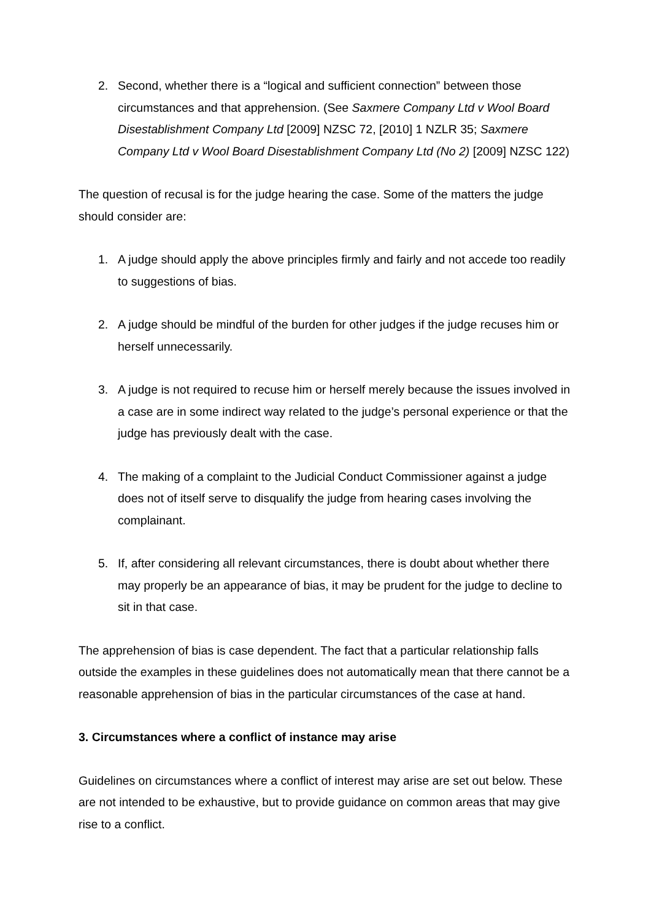2. Second, whether there is a “logical and sufficient connection” between those circumstances and that apprehension. (See Saxmere Company Ltd v Wool Board Disestablishment Company Ltd [2009] NZSC 72, [2010] 1 NZLR 35; Saxmere Company Ltd v Wool Board Disestablishment Company Ltd (No 2) [2009] NZSC 122)
The question of recusal is for the judge hearing the case. Some of the matters the judge should consider are:
1. A judge should apply the above principles firmly and fairly and not accede too readily to suggestions of bias.
2. A judge should be mindful of the burden for other judges if the judge recuses him or herself unnecessarily.
3. A judge is not required to recuse him or herself merely because the issues involved in a case are in some indirect way related to the judge’s personal experience or that the judge has previously dealt with the case.
4. The making of a complaint to the Judicial Conduct Commissioner against a judge does not of itself serve to disqualify the judge from hearing cases involving the complainant.
5. If, after considering all relevant circumstances, there is doubt about whether there may properly be an appearance of bias, it may be prudent for the judge to decline to sit in that case.
The apprehension of bias is case dependent. The fact that a particular relationship falls outside the examples in these guidelines does not automatically mean that there cannot be a reasonable apprehension of bias in the particular circumstances of the case at hand.
3. Circumstances where a conflict of instance may arise
Guidelines on circumstances where a conflict of interest may arise are set out below. These are not intended to be exhaustive, but to provide guidance on common areas that may give rise to a conflict.